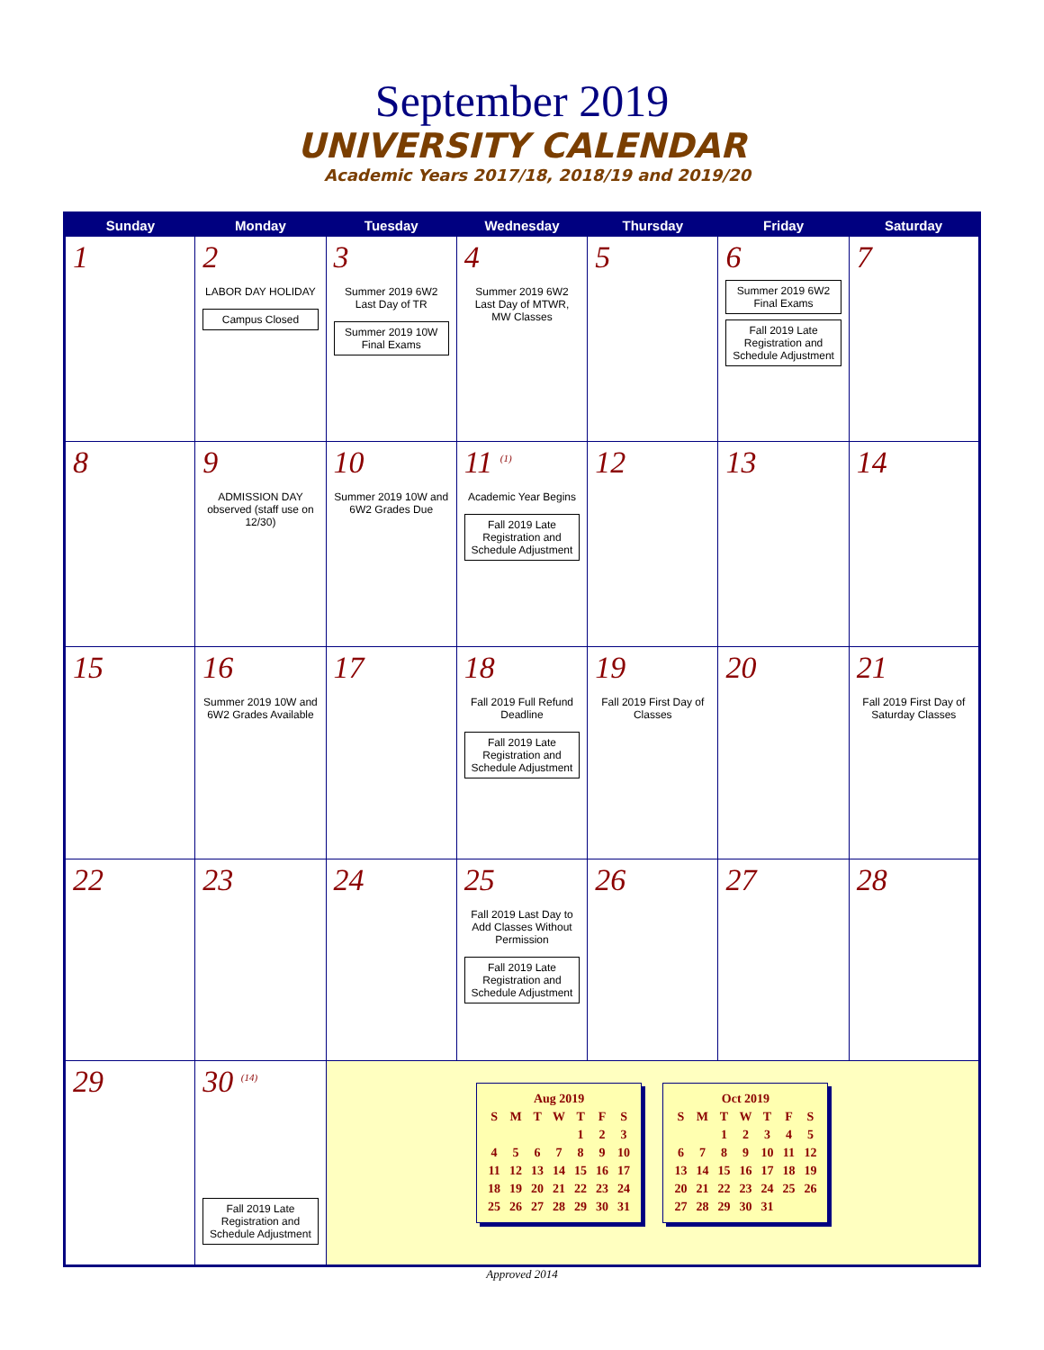September 2019
UNIVERSITY CALENDAR
Academic Years 2017/18, 2018/19 and 2019/20
| Sunday | Monday | Tuesday | Wednesday | Thursday | Friday | Saturday |
| --- | --- | --- | --- | --- | --- | --- |
| 1 | 2 LABOR DAY HOLIDAY Campus Closed | 3 Summer 2019 6W2 Last Day of TR Summer 2019 10W Final Exams | 4 Summer 2019 6W2 Last Day of MTWR, MW Classes | 5 | 6 Summer 2019 6W2 Final Exams Fall 2019 Late Registration and Schedule Adjustment | 7 |
| 8 | 9 ADMISSION DAY observed (staff use on 12/30) | 10 Summer 2019 10W and 6W2 Grades Due | 11 <sup>(1)</sup> Academic Year Begins Fall 2019 Late Registration and Schedule Adjustment | 12 | 13 | 14 |
| 15 | 16 Summer 2019 10W and 6W2 Grades Available | 17 | 18 Fall 2019 Full Refund Deadline Fall 2019 Late Registration and Schedule Adjustment | 19 Fall 2019 First Day of Classes | 20 | 21 Fall 2019 First Day of Saturday Classes |
| 22 | 23 | 24 | 25 Fall 2019 Last Day to Add Classes Without Permission Fall 2019 Late Registration and Schedule Adjustment | 26 | 27 | 28 |
| 29 | 30 <sup>(14)</sup> Fall 2019 Late Registration and Schedule Adjustment | / Aug 2019 / / / / / / / / S / M / T / W / T / F / S / / / / / / 1 / 2 / 3 / / 4 / 5 / 6 / 7 / 8 / 9 / 10 / / 11 / 12 / 13 / 14 / 15 / 16 / 17 / / 18 / 19 / 20 / 21 / 22 / 23 / 24 / / 25 / 26 / 27 / 28 / 29 / 30 / 31 / / Oct 2019 / / / / / / / / S / M / T / W / T / F / S / / / / 1 / 2 / 3 / 4 / 5 / / 6 / 7 / 8 / 9 / 10 / 11 / 12 / / 13 / 14 / 15 / 16 / 17 / 18 / 19 / / 20 / 21 / 22 / 23 / 24 / 25 / 26 / / 27 / 28 / 29 / 30 / 31 / / / | | | | |
Approved 2014